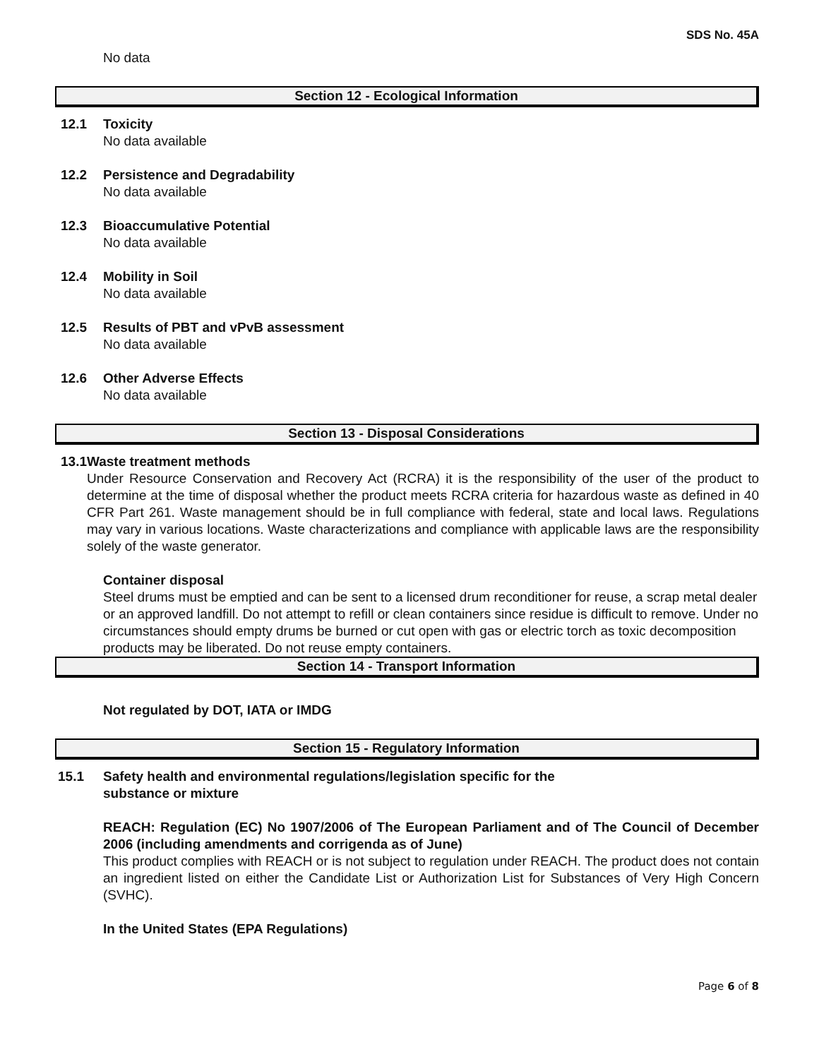SDS No. 45A
No data
Section 12 - Ecological Information
12.1 Toxicity
No data available
12.2 Persistence and Degradability
No data available
12.3 Bioaccumulative Potential
No data available
12.4 Mobility in Soil
No data available
12.5 Results of PBT and vPvB assessment
No data available
12.6 Other Adverse Effects
No data available
Section 13 - Disposal Considerations
13.1 Waste treatment methods
Under Resource Conservation and Recovery Act (RCRA) it is the responsibility of the user of the product to determine at the time of disposal whether the product meets RCRA criteria for hazardous waste as defined in 40 CFR Part 261. Waste management should be in full compliance with federal, state and local laws. Regulations may vary in various locations. Waste characterizations and compliance with applicable laws are the responsibility solely of the waste generator.
Container disposal
Steel drums must be emptied and can be sent to a licensed drum reconditioner for reuse, a scrap metal dealer or an approved landfill. Do not attempt to refill or clean containers since residue is difficult to remove. Under no circumstances should empty drums be burned or cut open with gas or electric torch as toxic decomposition products may be liberated. Do not reuse empty containers.
Section 14 - Transport Information
Not regulated by DOT, IATA or IMDG
Section 15 - Regulatory Information
15.1 Safety health and environmental regulations/legislation specific for the
substance or mixture
REACH: Regulation (EC) No 1907/2006 of The European Parliament and of The Council of December 2006 (including amendments and corrigenda as of June)
This product complies with REACH or is not subject to regulation under REACH. The product does not contain an ingredient listed on either the Candidate List or Authorization List for Substances of Very High Concern (SVHC).
In the United States (EPA Regulations)
Page 6 of 8